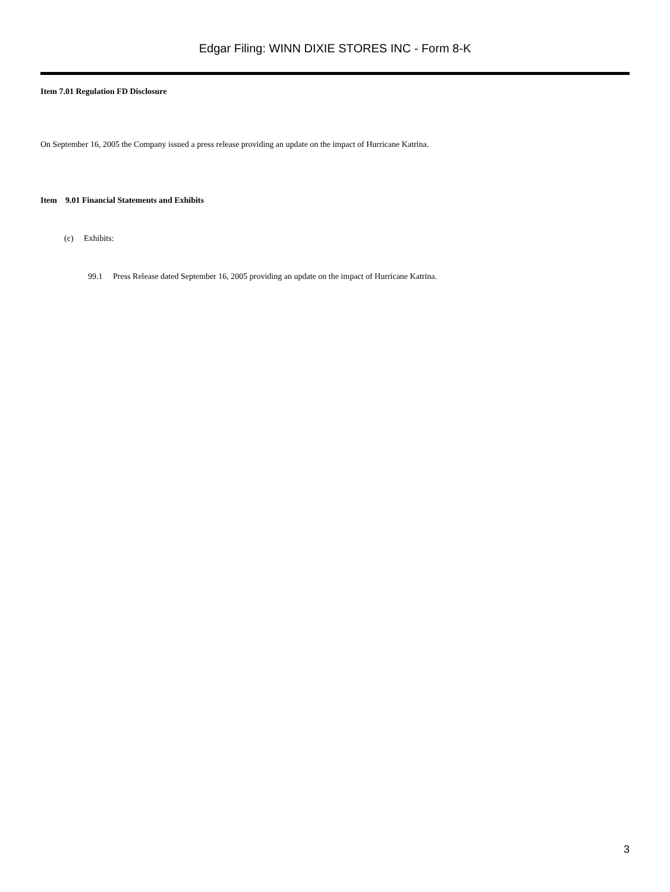Edgar Filing: WINN DIXIE STORES INC - Form 8-K
Item 7.01 Regulation FD Disclosure
On September 16, 2005 the Company issued a press release providing an update on the impact of Hurricane Katrina.
Item 9.01 Financial Statements and Exhibits
(c) Exhibits:
99.1 Press Release dated September 16, 2005 providing an update on the impact of Hurricane Katrina.
3